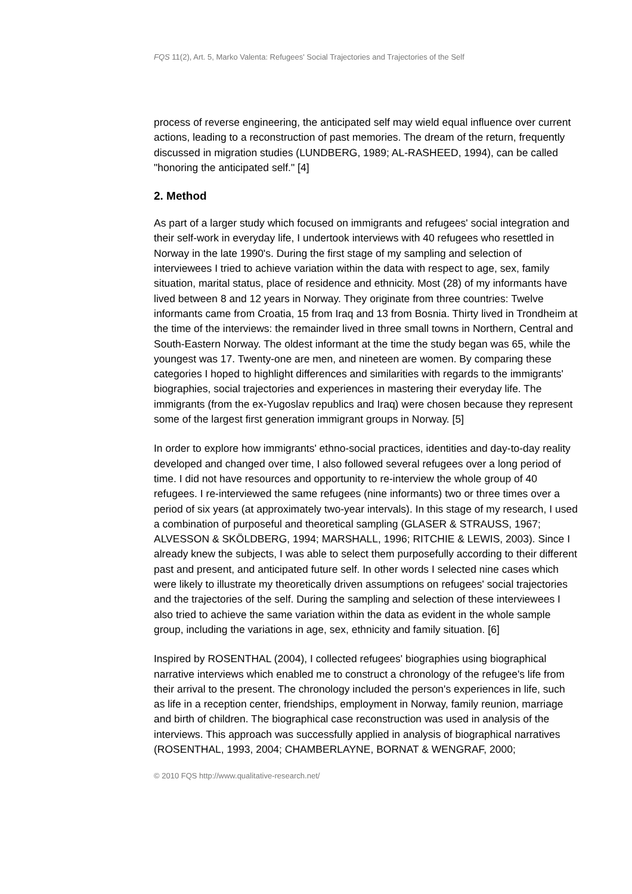FQS 11(2), Art. 5, Marko Valenta: Refugees' Social Trajectories and Trajectories of the Self
process of reverse engineering, the anticipated self may wield equal influence over current actions, leading to a reconstruction of past memories. The dream of the return, frequently discussed in migration studies (LUNDBERG, 1989; AL-RASHEED, 1994), can be called "honoring the anticipated self." [4]
2. Method
As part of a larger study which focused on immigrants and refugees' social integration and their self-work in everyday life, I undertook interviews with 40 refugees who resettled in Norway in the late 1990's. During the first stage of my sampling and selection of interviewees I tried to achieve variation within the data with respect to age, sex, family situation, marital status, place of residence and ethnicity. Most (28) of my informants have lived between 8 and 12 years in Norway. They originate from three countries: Twelve informants came from Croatia, 15 from Iraq and 13 from Bosnia. Thirty lived in Trondheim at the time of the interviews: the remainder lived in three small towns in Northern, Central and South-Eastern Norway. The oldest informant at the time the study began was 65, while the youngest was 17. Twenty-one are men, and nineteen are women. By comparing these categories I hoped to highlight differences and similarities with regards to the immigrants' biographies, social trajectories and experiences in mastering their everyday life. The immigrants (from the ex-Yugoslav republics and Iraq) were chosen because they represent some of the largest first generation immigrant groups in Norway. [5]
In order to explore how immigrants' ethno-social practices, identities and day-to-day reality developed and changed over time, I also followed several refugees over a long period of time. I did not have resources and opportunity to re-interview the whole group of 40 refugees. I re-interviewed the same refugees (nine informants) two or three times over a period of six years (at approximately two-year intervals). In this stage of my research, I used a combination of purposeful and theoretical sampling (GLASER & STRAUSS, 1967; ALVESSON & SKÖLDBERG, 1994; MARSHALL, 1996; RITCHIE & LEWIS, 2003). Since I already knew the subjects, I was able to select them purposefully according to their different past and present, and anticipated future self. In other words I selected nine cases which were likely to illustrate my theoretically driven assumptions on refugees' social trajectories and the trajectories of the self. During the sampling and selection of these interviewees I also tried to achieve the same variation within the data as evident in the whole sample group, including the variations in age, sex, ethnicity and family situation. [6]
Inspired by ROSENTHAL (2004), I collected refugees' biographies using biographical narrative interviews which enabled me to construct a chronology of the refugee's life from their arrival to the present. The chronology included the person's experiences in life, such as life in a reception center, friendships, employment in Norway, family reunion, marriage and birth of children. The biographical case reconstruction was used in analysis of the interviews. This approach was successfully applied in analysis of biographical narratives (ROSENTHAL, 1993, 2004; CHAMBERLAYNE, BORNAT & WENGRAF, 2000;
© 2010 FQS http://www.qualitative-research.net/